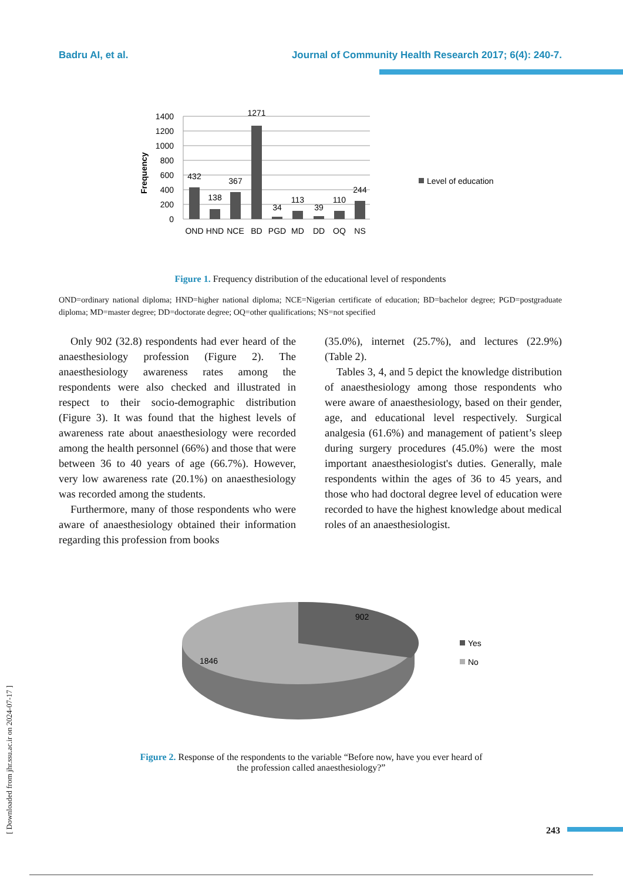Badru AI, et al. Journal of Community Health Research 2017; 6(4): 240-7.
1400
1200
1000
800
600
400
200
0
Frequency
432
138
367
1271
34
113
39
110
244
OND
HND
NCE
BD
PGD
MD
DD
OQ
NS
Level of education
Figure 1. Frequency distribution of the educational level of respondents
OND=ordinary national diploma; HND=higher national diploma; NCE=Nigerian certificate of education; BD=bachelor degree; PGD=postgraduate diploma; MD=master degree; DD=doctorate degree; OQ=other qualifications; NS=not specified
Only 902 (32.8) respondents had ever heard of the anaesthesiology profession (Figure 2). The anaesthesiology awareness rates among the respondents were also checked and illustrated in respect to their socio-demographic distribution (Figure 3). It was found that the highest levels of awareness rate about anaesthesiology were recorded among the health personnel (66%) and those that were between 36 to 40 years of age (66.7%). However, very low awareness rate (20.1%) on anaesthesiology was recorded among the students.
Furthermore, many of those respondents who were aware of anaesthesiology obtained their information regarding this profession from books
(35.0%), internet (25.7%), and lectures (22.9%) (Table 2).
Tables 3, 4, and 5 depict the knowledge distribution of anaesthesiology among those respondents who were aware of anaesthesiology, based on their gender, age, and educational level respectively. Surgical analgesia (61.6%) and management of patient’s sleep during surgery procedures (45.0%) were the most important anaesthesiologist's duties. Generally, male respondents within the ages of 36 to 45 years, and those who had doctoral degree level of education were recorded to have the highest knowledge about medical roles of an anaesthesiologist.
902
1846
Yes
No
Figure 2. Response of the respondents to the variable “Before now, have you ever heard of the profession called anaesthesiology?”
[ Downloaded from jhr.ssu.ac.ir on 2024-07-17 ]
243